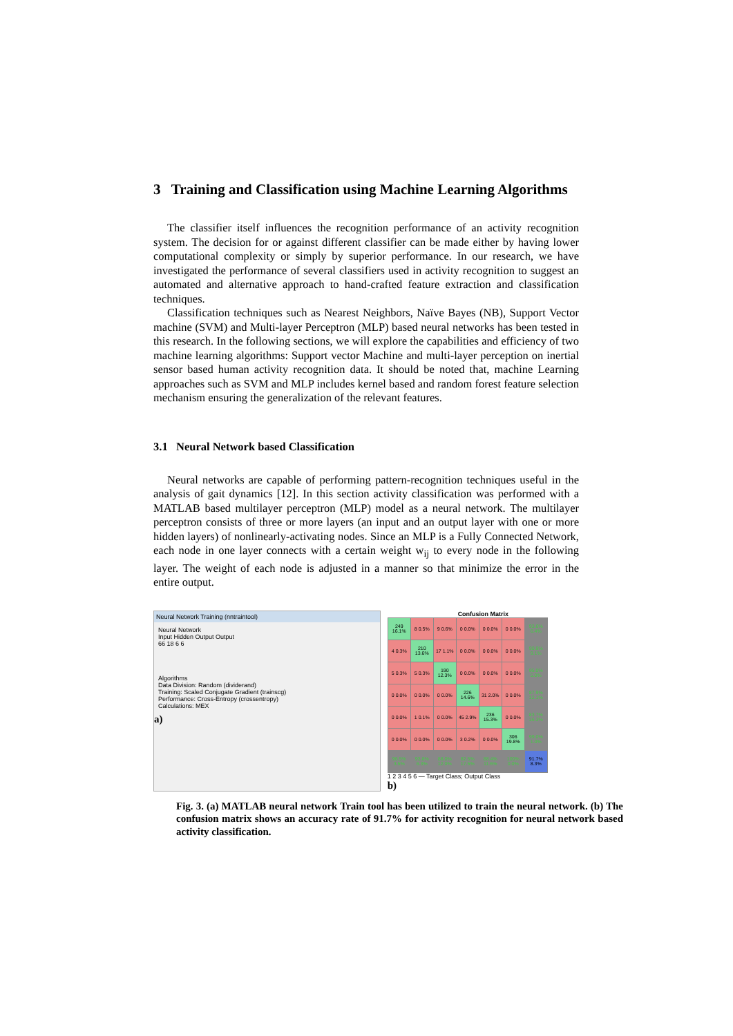3 Training and Classification using Machine Learning Algorithms
The classifier itself influences the recognition performance of an activity recognition system. The decision for or against different classifier can be made either by having lower computational complexity or simply by superior performance. In our research, we have investigated the performance of several classifiers used in activity recognition to suggest an automated and alternative approach to hand-crafted feature extraction and classification techniques.
Classification techniques such as Nearest Neighbors, Naïve Bayes (NB), Support Vector machine (SVM) and Multi-layer Perceptron (MLP) based neural networks has been tested in this research. In the following sections, we will explore the capabilities and efficiency of two machine learning algorithms: Support vector Machine and multi-layer perception on inertial sensor based human activity recognition data. It should be noted that, machine Learning approaches such as SVM and MLP includes kernel based and random forest feature selection mechanism ensuring the generalization of the relevant features.
3.1 Neural Network based Classification
Neural networks are capable of performing pattern-recognition techniques useful in the analysis of gait dynamics [12]. In this section activity classification was performed with a MATLAB based multilayer perceptron (MLP) model as a neural network. The multilayer perceptron consists of three or more layers (an input and an output layer with one or more hidden layers) of nonlinearly-activating nodes. Since an MLP is a Fully Connected Network, each node in one layer connects with a certain weight w<sub>ij</sub> to every node in the following layer. The weight of each node is adjusted in a manner so that minimize the error in the entire output.
Neural Network Training (nntraintool)
Neural Network
Input Hidden Output Output
66 18 6 6
Algorithms
Data Division: Random (dividerand)
Training: Scaled Conjugate Gradient (trainscg)
Performance: Cross-Entropy (crossentropy)
Calculations: MEX
a)
Confusion Matrix
| 249 16.1% | 8 0.5% | 9 0.6% | 0 0.0% | 0 0.0% | 0 0.0% | 93.6% 6.4% |
| 4 0.3% | 210 13.6% | 17 1.1% | 0 0.0% | 0 0.0% | 0 0.0% | 90.9% 9.1% |
| 5 0.3% | 5 0.3% | 190 12.3% | 0 0.0% | 0 0.0% | 0 0.0% | 95.0% 5.0% |
| 0 0.0% | 0 0.0% | 0 0.0% | 226 14.6% | 31 2.0% | 0 0.0% | 87.9% 12.1% |
| 0 0.0% | 1 0.1% | 0 0.0% | 45 2.9% | 236 15.3% | 0 0.0% | 83.7% 16.3% |
| 0 0.0% | 0 0.0% | 0 0.0% | 3 0.2% | 0 0.0% | 306 19.8% | 99.0% 1.0% |
| 96.5% 3.5% | 93.8% 6.3% | 88.0% 12.0% | 82.5% 17.5% | 88.4% 11.6% | 100% 0.0% | 91.7% 8.3% |
1 2 3 4 5 6 — Target Class; Output Class
b)
Fig. 3. (a) MATLAB neural network Train tool has been utilized to train the neural network. (b) The confusion matrix shows an accuracy rate of 91.7% for activity recognition for neural network based activity classification.